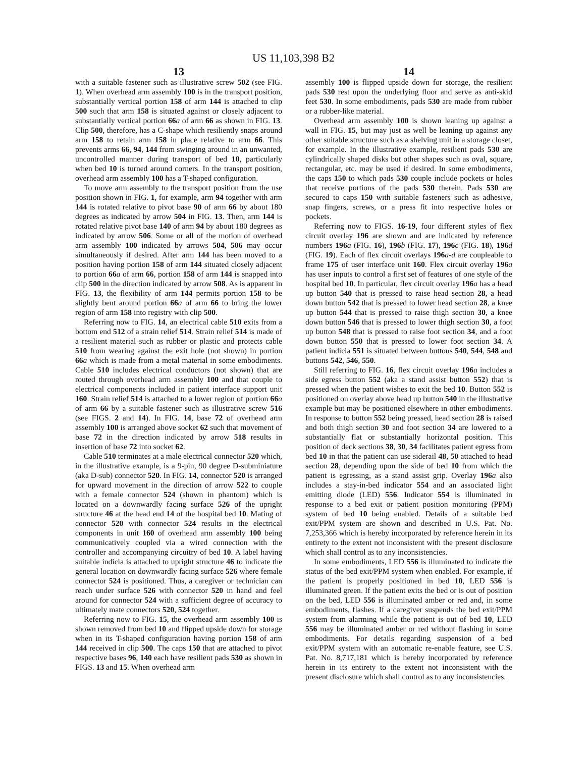US 11,103,398 B2
13
with a suitable fastener such as illustrative screw 502 (see FIG. 1). When overhead arm assembly 100 is in the transport position, substantially vertical portion 158 of arm 144 is attached to clip 500 such that arm 158 is situated against or closely adjacent to substantially vertical portion 66 a of arm 66 as shown in FIG. 13. Clip 500, therefore, has a C-shape which resiliently snaps around arm 158 to retain arm 158 in place relative to arm 66. This prevents arms 66, 94, 144 from swinging around in an unwanted, uncontrolled manner during transport of bed 10, particularly when bed 10 is turned around corners. In the transport position, overhead arm assembly 100 has a T-shaped configuration.
To move arm assembly to the transport position from the use position shown in FIG. 1, for example, arm 94 together with arm 144 is rotated relative to pivot base 90 of arm 66 by about 180 degrees as indicated by arrow 504 in FIG. 13. Then, arm 144 is rotated relative pivot base 140 of arm 94 by about 180 degrees as indicated by arrow 506. Some or all of the motion of overhead arm assembly 100 indicated by arrows 504, 506 may occur simultaneously if desired. After arm 144 has been moved to a position having portion 158 of arm 144 situated closely adjacent to portion 66 a of arm 66, portion 158 of arm 144 is snapped into clip 500 in the direction indicated by arrow 508. As is apparent in FIG. 13, the flexibility of arm 144 permits portion 158 to be slightly bent around portion 66 a of arm 66 to bring the lower region of arm 158 into registry with clip 500.
Referring now to FIG. 14, an electrical cable 510 exits from a bottom end 512 of a strain relief 514. Strain relief 514 is made of a resilient material such as rubber or plastic and protects cable 510 from wearing against the exit hole (not shown) in portion 66 a which is made from a metal material in some embodiments. Cable 510 includes electrical conductors (not shown) that are routed through overhead arm assembly 100 and that couple to electrical components included in patient interface support unit 160. Strain relief 514 is attached to a lower region of portion 66 a of arm 66 by a suitable fastener such as illustrative screw 516 (see FIGS. 2 and 14). In FIG. 14, base 72 of overhead arm assembly 100 is arranged above socket 62 such that movement of base 72 in the direction indicated by arrow 518 results in insertion of base 72 into socket 62.
Cable 510 terminates at a male electrical connector 520 which, in the illustrative example, is a 9-pin, 90 degree D-subminiature (aka D-sub) connector 520. In FIG. 14, connector 520 is arranged for upward movement in the direction of arrow 522 to couple with a female connector 524 (shown in phantom) which is located on a downwardly facing surface 526 of the upright structure 46 at the head end 14 of the hospital bed 10. Mating of connector 520 with connector 524 results in the electrical components in unit 160 of overhead arm assembly 100 being communicatively coupled via a wired connection with the controller and accompanying circuitry of bed 10. A label having suitable indicia is attached to upright structure 46 to indicate the general location on downwardly facing surface 526 where female connector 524 is positioned. Thus, a caregiver or technician can reach under surface 526 with connector 520 in hand and feel around for connector 524 with a sufficient degree of accuracy to ultimately mate connectors 520, 524 together.
Referring now to FIG. 15, the overhead arm assembly 100 is shown removed from bed 10 and flipped upside down for storage when in its T-shaped configuration having portion 158 of arm 144 received in clip 500. The caps 150 that are attached to pivot respective bases 96, 140 each have resilient pads 530 as shown in FIGS. 13 and 15. When overhead arm
14
assembly 100 is flipped upside down for storage, the resilient pads 530 rest upon the underlying floor and serve as anti-skid feet 530. In some embodiments, pads 530 are made from rubber or a rubber-like material.
Overhead arm assembly 100 is shown leaning up against a wall in FIG. 15, but may just as well be leaning up against any other suitable structure such as a shelving unit in a storage closet, for example. In the illustrative example, resilient pads 530 are cylindrically shaped disks but other shapes such as oval, square, rectangular, etc. may be used if desired. In some embodiments, the caps 150 to which pads 530 couple include pockets or holes that receive portions of the pads 530 therein. Pads 530 are secured to caps 150 with suitable fasteners such as adhesive, snap fingers, screws, or a press fit into respective holes or pockets.
Referring now to FIGS. 16-19, four different styles of flex circuit overlay 196 are shown and are indicated by reference numbers 196 a (FIG. 16), 196 b (FIG. 17), 196 c (FIG. 18), 196 d (FIG. 19). Each of flex circuit overlays 196 a-d are coupleable to frame 175 of user interface unit 160. Flex circuit overlay 196 a has user inputs to control a first set of features of one style of the hospital bed 10. In particular, flex circuit overlay 196 a has a head up button 540 that is pressed to raise head section 28, a head down button 542 that is pressed to lower head section 28, a knee up button 544 that is pressed to raise thigh section 30, a knee down button 546 that is pressed to lower thigh section 30, a foot up button 548 that is pressed to raise foot section 34, and a foot down button 550 that is pressed to lower foot section 34. A patient indicia 551 is situated between buttons 540, 544, 548 and buttons 542, 546, 550.
Still referring to FIG. 16, flex circuit overlay 196 a includes a side egress button 552 (aka a stand assist button 552) that is pressed when the patient wishes to exit the bed 10. Button 552 is positioned on overlay above head up button 540 in the illustrative example but may be positioned elsewhere in other embodiments. In response to button 552 being pressed, head section 28 is raised and both thigh section 30 and foot section 34 are lowered to a substantially flat or substantially horizontal position. This position of deck sections 38, 30, 34 facilitates patient egress from bed 10 in that the patient can use siderail 48, 50 attached to head section 28, depending upon the side of bed 10 from which the patient is egressing, as a stand assist grip. Overlay 196 a also includes a stay-in-bed indicator 554 and an associated light emitting diode (LED) 556. Indicator 554 is illuminated in response to a bed exit or patient position monitoring (PPM) system of bed 10 being enabled. Details of a suitable bed exit/PPM system are shown and described in U.S. Pat. No. 7,253,366 which is hereby incorporated by reference herein in its entirety to the extent not inconsistent with the present disclosure which shall control as to any inconsistencies.
In some embodiments, LED 556 is illuminated to indicate the status of the bed exit/PPM system when enabled. For example, if the patient is properly positioned in bed 10, LED 556 is illuminated green. If the patient exits the bed or is out of position on the bed, LED 556 is illuminated amber or red and, in some embodiments, flashes. If a caregiver suspends the bed exit/PPM system from alarming while the patient is out of bed 10, LED 556 may be illuminated amber or red without flashing in some embodiments. For details regarding suspension of a bed exit/PPM system with an automatic re-enable feature, see U.S. Pat. No. 8,717,181 which is hereby incorporated by reference herein in its entirety to the extent not inconsistent with the present disclosure which shall control as to any inconsistencies.